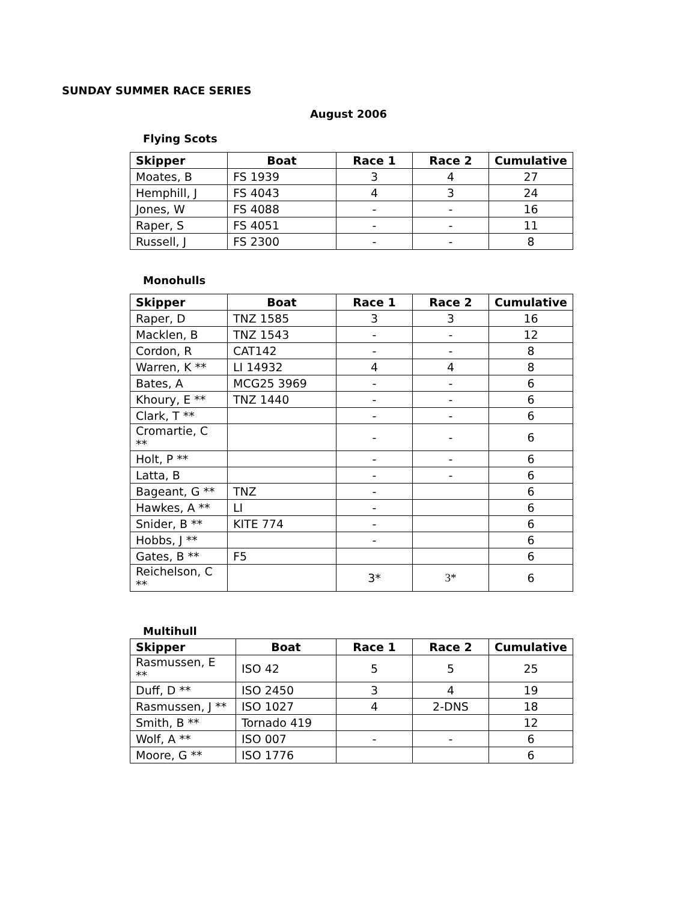SUNDAY SUMMER RACE SERIES
August 2006
Flying Scots
| Skipper | Boat | Race 1 | Race 2 | Cumulative |
| --- | --- | --- | --- | --- |
| Moates, B | FS 1939 | 3 | 4 | 27 |
| Hemphill, J | FS 4043 | 4 | 3 | 24 |
| Jones, W | FS 4088 | - | - | 16 |
| Raper, S | FS 4051 | - | - | 11 |
| Russell, J | FS 2300 | - | - | 8 |
Monohulls
| Skipper | Boat | Race 1 | Race 2 | Cumulative |
| --- | --- | --- | --- | --- |
| Raper, D | TNZ 1585 | 3 | 3 | 16 |
| Macklen, B | TNZ 1543 | - | - | 12 |
| Cordon, R | CAT142 | - | - | 8 |
| Warren, K ** | LI 14932 | 4 | 4 | 8 |
| Bates, A | MCG25 3969 | - | - | 6 |
| Khoury, E ** | TNZ 1440 | - | - | 6 |
| Clark, T ** | | - | - | 6 |
| Cromartie, C ** | | - | - | 6 |
| Holt, P ** | | - | - | 6 |
| Latta, B | | - | - | 6 |
| Bageant, G ** | TNZ | - | | 6 |
| Hawkes, A ** | LI | - | | 6 |
| Snider, B ** | KITE 774 | - | | 6 |
| Hobbs, J ** | | - | | 6 |
| Gates, B ** | F5 | | | 6 |
| Reichelson, C ** | | 3* | 3* | 6 |
Multihull
| Skipper | Boat | Race 1 | Race 2 | Cumulative |
| --- | --- | --- | --- | --- |
| Rasmussen, E ** | ISO 42 | 5 | 5 | 25 |
| Duff, D ** | ISO 2450 | 3 | 4 | 19 |
| Rasmussen, J ** | ISO 1027 | 4 | 2-DNS | 18 |
| Smith, B ** | Tornado 419 | | | 12 |
| Wolf, A ** | ISO 007 | - | - | 6 |
| Moore, G ** | ISO 1776 | | | 6 |